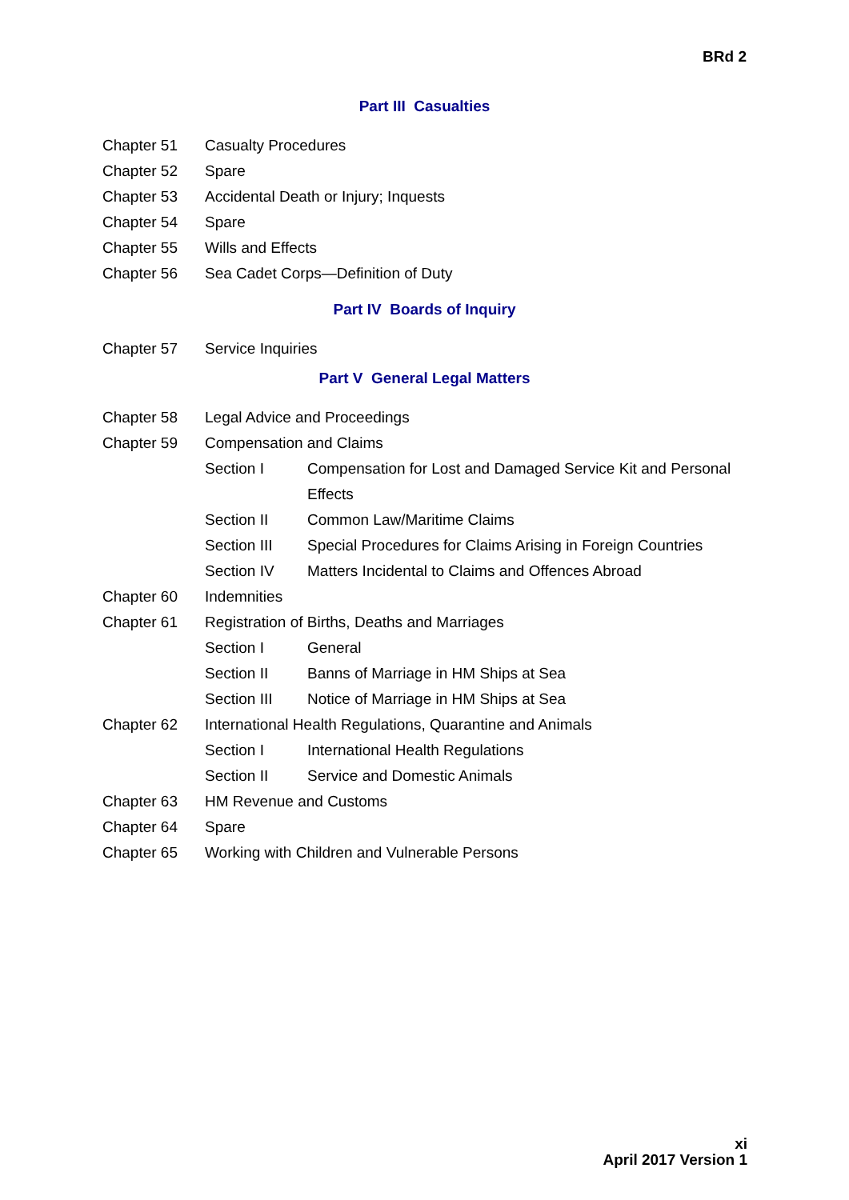BRd 2
Part III Casualties
Chapter 51 Casualty Procedures
Chapter 52 Spare
Chapter 53 Accidental Death or Injury; Inquests
Chapter 54 Spare
Chapter 55 Wills and Effects
Chapter 56 Sea Cadet Corps—Definition of Duty
Part IV Boards of Inquiry
Chapter 57 Service Inquiries
Part V General Legal Matters
Chapter 58 Legal Advice and Proceedings
Chapter 59 Compensation and Claims
Section I Compensation for Lost and Damaged Service Kit and Personal Effects
Section II Common Law/Maritime Claims
Section III Special Procedures for Claims Arising in Foreign Countries
Section IV Matters Incidental to Claims and Offences Abroad
Chapter 60 Indemnities
Chapter 61 Registration of Births, Deaths and Marriages
Section I General
Section II Banns of Marriage in HM Ships at Sea
Section III Notice of Marriage in HM Ships at Sea
Chapter 62 International Health Regulations, Quarantine and Animals
Section I International Health Regulations
Section II Service and Domestic Animals
Chapter 63 HM Revenue and Customs
Chapter 64 Spare
Chapter 65 Working with Children and Vulnerable Persons
xi
April 2017 Version 1